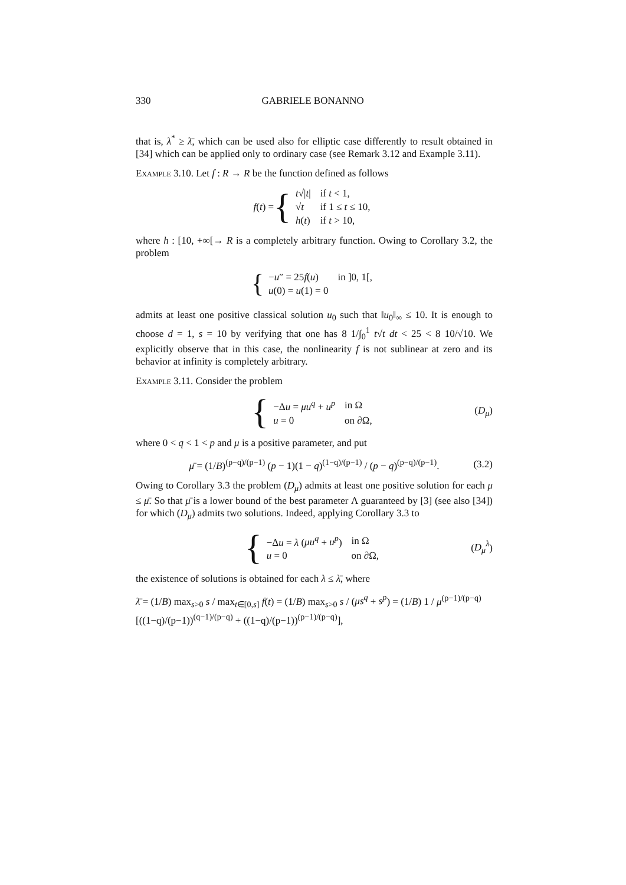330 GABRIELE BONANNO
that is, λ<sup>*</sup> ≥ λ̄, which can be used also for elliptic case differently to result obtained in [34] which can be applied only to ordinary case (see Remark 3.12 and Example 3.11).
Example 3.10. Let f : R → R be the function defined as follows
f(t) = {
| t √/ t / | if t < 1, |
| √ t | if 1 ≤ t ≤ 10, |
| h ( t ) | if t > 10, |
where h : [10, +∞[→ R is a completely arbitrary function. Owing to Corollary 3.2, the problem
{
| − u ″ = 25 f ( u ) | in ]0, 1[, |
| u (0) = u (1) = 0 | |
admits at least one positive classical solution u<sub>0</sub> such that ‖u<sub>0</sub>‖<sub>∞</sub> ≤ 10. It is enough to choose d = 1, s = 10 by verifying that one has 8 1/∫<sub>0</sub><sup>1</sup> t√t dt < 25 < 8 10/√10. We explicitly observe that in this case, the nonlinearity f is not sublinear at zero and its behavior at infinity is completely arbitrary.
Example 3.11. Consider the problem
{
| −Δ u = μu<sup>q</sup> + u<sup>p</sup> | in Ω |
| u = 0 | on ∂Ω, |
(D<sub>μ</sub>)
where 0 < q < 1 < p and μ is a positive parameter, and put
μ̄ = (1/B)<sup>(p−q)/(p−1)</sup> (p − 1)(1 − q)<sup>(1−q)/(p−1)</sup> / (p − q)<sup>(p−q)/(p−1)</sup>. (3.2)
Owing to Corollary 3.3 the problem (D<sub>μ</sub>) admits at least one positive solution for each μ ≤ μ̄. So that μ̄ is a lower bound of the best parameter Λ guaranteed by [3] (see also [34]) for which (D<sub>μ</sub>) admits two solutions. Indeed, applying Corollary 3.3 to
{
| −Δ u = λ ( μu<sup>q</sup> + u<sup>p</sup> ) | in Ω |
| u = 0 | on ∂Ω, |
(D<sub>μ</sub><sup>λ</sup>)
the existence of solutions is obtained for each λ ≤ λ̄, where
λ̄ = (1/B) max<sub>s>0</sub> s / max<sub>t∈[0,s]</sub> f(t) = (1/B) max<sub>s>0</sub> s / (μs<sup>q</sup> + s<sup>p</sup>) = (1/B) 1 / μ<sup>(p−1)/(p−q)</sup> [((1−q)/(p−1))<sup>(q−1)/(p−q)</sup> + ((1−q)/(p−1))<sup>(p−1)/(p−q)</sup>],